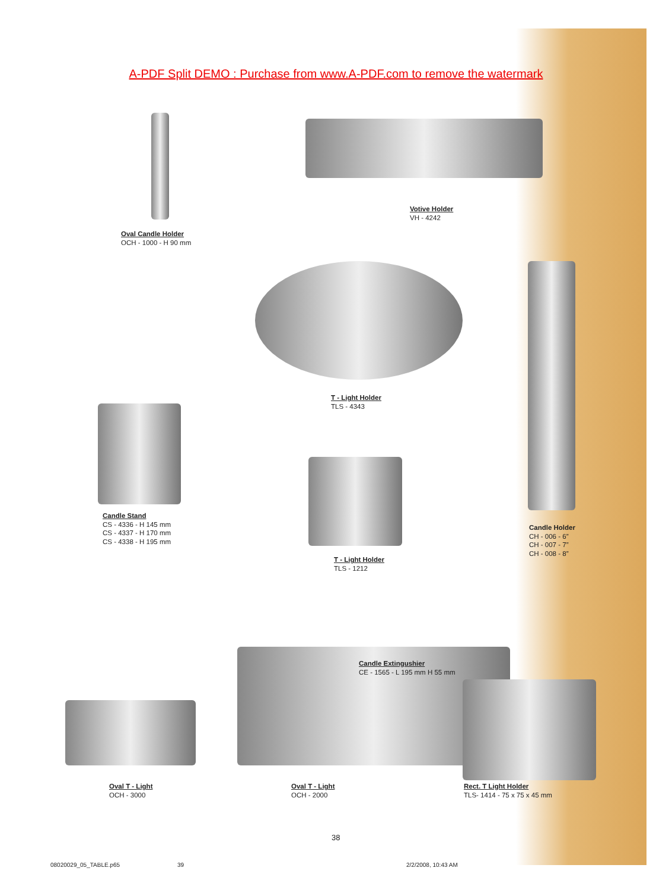A-PDF Split DEMO : Purchase from www.A-PDF.com to remove the watermark
Oval Candle Holder
OCH - 1000 - H 90 mm
Votive Holder
VH - 4242
T - Light Holder
TLS - 4343
Candle Stand
CS - 4336 - H 145 mm
CS - 4337 - H 170 mm
CS - 4338 - H 195 mm
Candle Holder
CH - 006 - 6”
CH - 007 - 7”
CH - 008 - 8”
T - Light Holder
TLS - 1212
Candle Extingushier
CE - 1565 - L 195 mm H 55 mm
Oval T - Light
OCH - 3000
Oval T - Light
OCH - 2000
Rect. T Light Holder
TLS- 1414 - 75 x 75 x 45 mm
38
08020029_05_TABLE.p65 39 2/2/2008, 10:43 AM